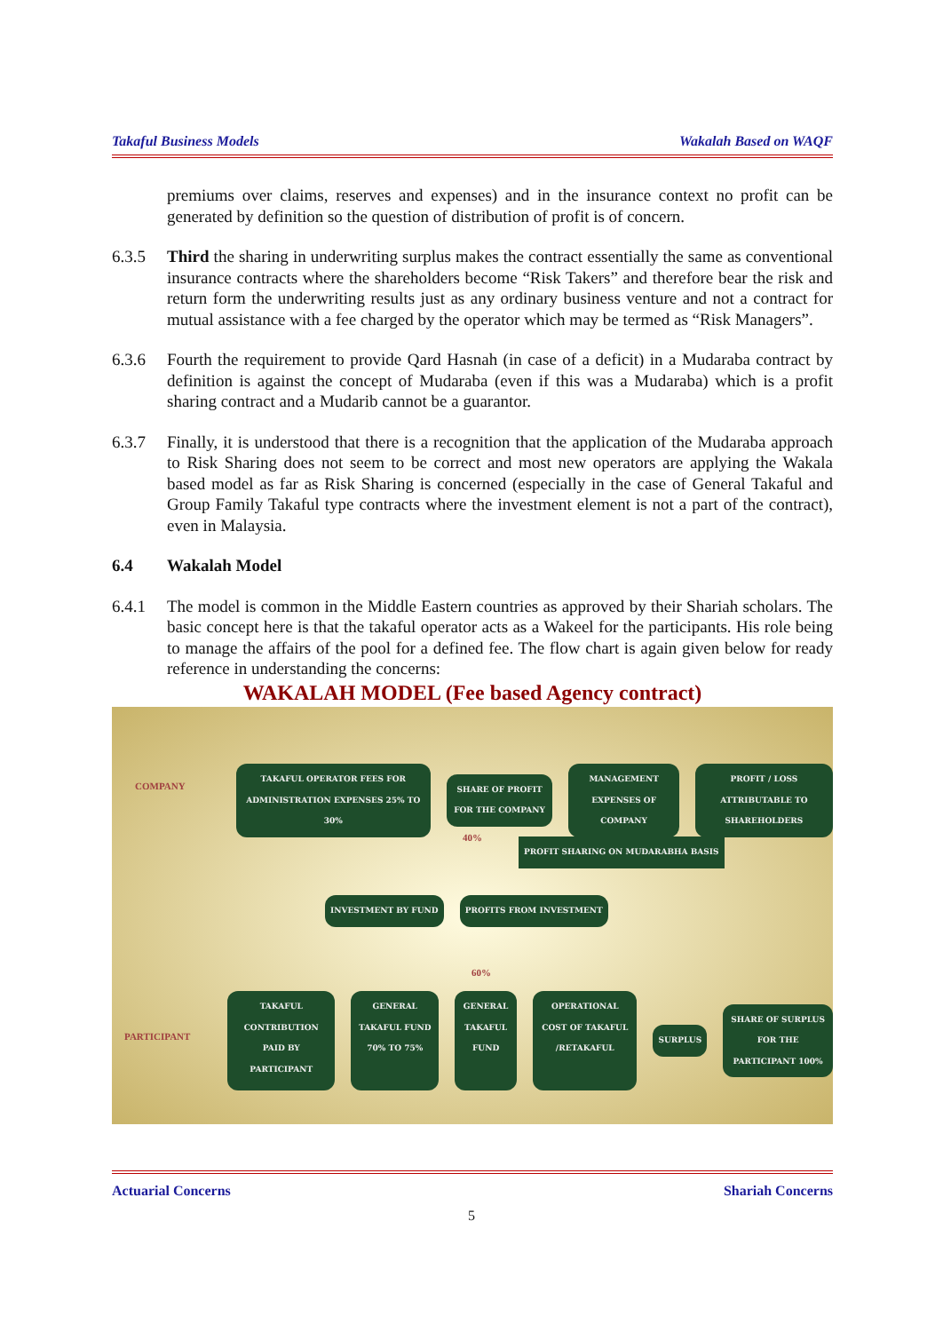Takaful Business Models Wakalah Based on WAQF
premiums over claims, reserves and expenses) and in the insurance context no profit can be generated by definition so the question of distribution of profit is of concern.
6.3.5 Third the sharing in underwriting surplus makes the contract essentially the same as conventional insurance contracts where the shareholders become “Risk Takers” and therefore bear the risk and return form the underwriting results just as any ordinary business venture and not a contract for mutual assistance with a fee charged by the operator which may be termed as “Risk Managers”.
6.3.6 Fourth the requirement to provide Qard Hasnah (in case of a deficit) in a Mudaraba contract by definition is against the concept of Mudaraba (even if this was a Mudaraba) which is a profit sharing contract and a Mudarib cannot be a guarantor.
6.3.7 Finally, it is understood that there is a recognition that the application of the Mudaraba approach to Risk Sharing does not seem to be correct and most new operators are applying the Wakala based model as far as Risk Sharing is concerned (especially in the case of General Takaful and Group Family Takaful type contracts where the investment element is not a part of the contract), even in Malaysia.
6.4 Wakalah Model
6.4.1 The model is common in the Middle Eastern countries as approved by their Shariah scholars. The basic concept here is that the takaful operator acts as a Wakeel for the participants. His role being to manage the affairs of the pool for a defined fee. The flow chart is again given below for ready reference in understanding the concerns:
WAKALAH MODEL (Fee based Agency contract)
COMPANY
TAKAFUL OPERATOR FEES FOR ADMINISTRATION EXPENSES 25% TO 30%
SHARE OF PROFIT FOR THE COMPANY
MANAGEMENT EXPENSES OF COMPANY
PROFIT / LOSS ATTRIBUTABLE TO SHAREHOLDERS
40%
PROFIT SHARING ON MUDARABHA BASIS
INVESTMENT BY FUND PROFITS FROM INVESTMENT
60%
PARTICIPANT
TAKAFUL CONTRIBUTION PAID BY PARTICIPANT
GENERAL TAKAFUL FUND 70% TO 75%
GENERAL TAKAFUL FUND
OPERATIONAL COST OF TAKAFUL /RETAKAFUL
SURPLUS
SHARE OF SURPLUS FOR THE PARTICIPANT 100%
Actuarial Concerns Shariah Concerns
5